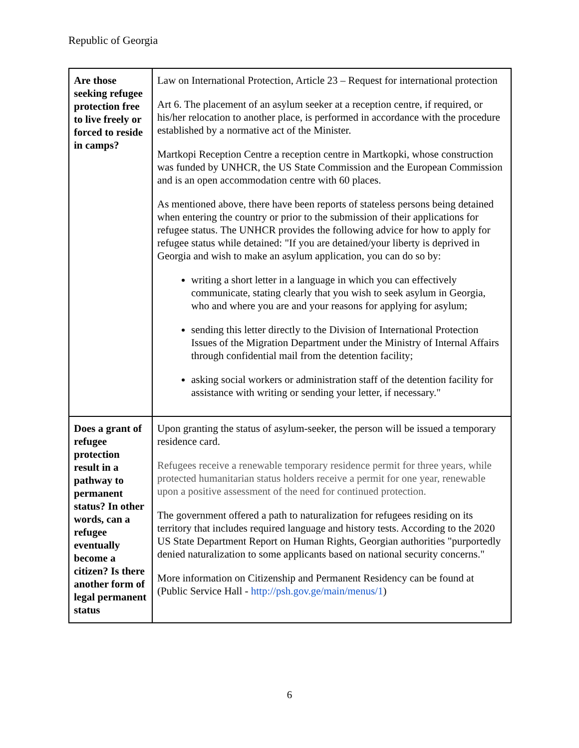Republic of Georgia
| Are those seeking refugee protection free to live freely or forced to reside in camps? | Law on International Protection, Article 23 – Request for international protection Art 6. The placement of an asylum seeker at a reception centre, if required, or his/her relocation to another place, is performed in accordance with the procedure established by a normative act of the Minister. Martkopi Reception Centre a reception centre in Martkopki, whose construction was funded by UNHCR, the US State Commission and the European Commission and is an open accommodation centre with 60 places. As mentioned above, there have been reports of stateless persons being detained when entering the country or prior to the submission of their applications for refugee status. The UNHCR provides the following advice for how to apply for refugee status while detained: "If you are detained/your liberty is deprived in Georgia and wish to make an asylum application, you can do so by: writing a short letter in a language in which you can effectively communicate, stating clearly that you wish to seek asylum in Georgia, who and where you are and your reasons for applying for asylum; sending this letter directly to the Division of International Protection Issues of the Migration Department under the Ministry of Internal Affairs through confidential mail from the detention facility; asking social workers or administration staff of the detention facility for assistance with writing or sending your letter, if necessary." |
| Does a grant of refugee protection result in a pathway to permanent status? In other words, can a refugee eventually become a citizen? Is there another form of legal permanent status | Upon granting the status of asylum-seeker, the person will be issued a temporary residence card. Refugees receive a renewable temporary residence permit for three years, while protected humanitarian status holders receive a permit for one year, renewable upon a positive assessment of the need for continued protection. The government offered a path to naturalization for refugees residing on its territory that includes required language and history tests. According to the 2020 US State Department Report on Human Rights, Georgian authorities "purportedly denied naturalization to some applicants based on national security concerns." More information on Citizenship and Permanent Residency can be found at (Public Service Hall - http://psh.gov.ge/main/menus/1 ) |
6